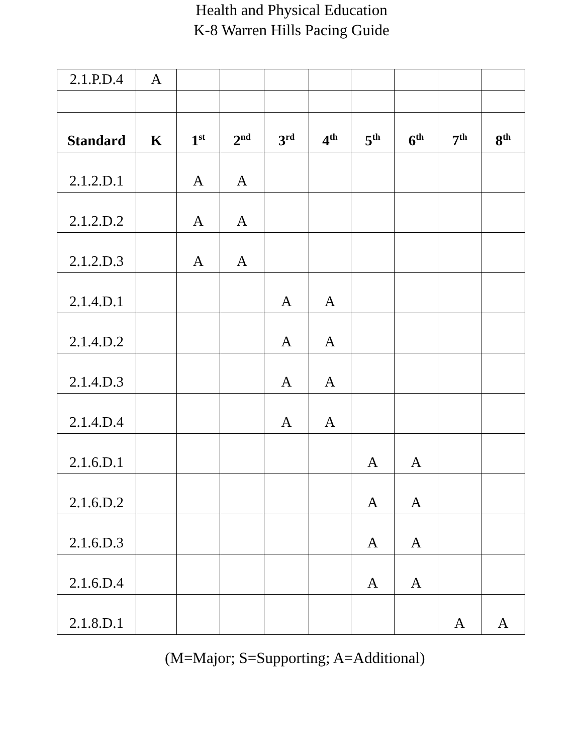Health and Physical Education
K-8 Warren Hills Pacing Guide
| 2.1.P.D.4 | A | | | | | | | | |
| Standard | K | 1<sup>st</sup> | 2<sup>nd</sup> | 3<sup>rd</sup> | 4<sup>th</sup> | 5<sup>th</sup> | 6<sup>th</sup> | 7<sup>th</sup> | 8<sup>th</sup> |
| 2.1.2.D.1 | | A | A | | | | | | |
| 2.1.2.D.2 | | A | A | | | | | | |
| 2.1.2.D.3 | | A | A | | | | | | |
| 2.1.4.D.1 | | | | A | A | | | | |
| 2.1.4.D.2 | | | | A | A | | | | |
| 2.1.4.D.3 | | | | A | A | | | | |
| 2.1.4.D.4 | | | | A | A | | | | |
| 2.1.6.D.1 | | | | | | A | A | | |
| 2.1.6.D.2 | | | | | | A | A | | |
| 2.1.6.D.3 | | | | | | A | A | | |
| 2.1.6.D.4 | | | | | | A | A | | |
| 2.1.8.D.1 | | | | | | | | A | A |
(M=Major; S=Supporting; A=Additional)